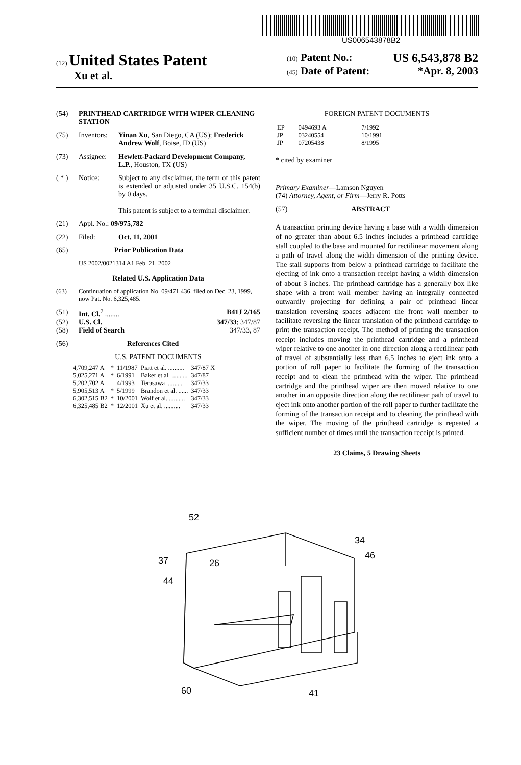US006543878B2
(12) United States Patent
Xu et al.
(10) Patent No.: US 6,543,878 B2
(45) Date of Patent: *Apr. 8, 2003
(54) PRINTHEAD CARTRIDGE WITH WIPER CLEANING STATION
(75) Inventors: Yinan Xu, San Diego, CA (US); Frederick Andrew Wolf, Boise, ID (US)
(73) Assignee: Hewlett-Packard Development Company, L.P., Houston, TX (US)
( * ) Notice: Subject to any disclaimer, the term of this patent is extended or adjusted under 35 U.S.C. 154(b) by 0 days.
This patent is subject to a terminal disclaimer.
(21) Appl. No.: 09/975,782
(22) Filed: Oct. 11, 2001
(65) Prior Publication Data
US 2002/0021314 A1 Feb. 21, 2002
Related U.S. Application Data
(63) Continuation of application No. 09/471,436, filed on Dec. 23, 1999, now Pat. No. 6,325,485.
(51) Int. Cl.<sup>7</sup> ........ B41J 2/165
(52) U.S. Cl. 347/33; 347/87
(58) Field of Search 347/33, 87
(56) References Cited
U.S. PATENT DOCUMENTS
| 4,709,247 A | * | 11/1987 | Piatt et al. .......... | 347/87 X |
| 5,025,271 A | * | 6/1991 | Baker et al. .......... | 347/87 |
| 5,202,702 A | | 4/1993 | Terasawa .......... | 347/33 |
| 5,905,513 A | * | 5/1999 | Brandon et al. ...... | 347/33 |
| 6,302,515 B2 | * | 10/2001 | Wolf et al. .......... | 347/33 |
| 6,325,485 B2 | * | 12/2001 | Xu et al. .......... | 347/33 |
FOREIGN PATENT DOCUMENTS
| EP | 0494693 A | 7/1992 |
| JP | 03240554 | 10/1991 |
| JP | 07205438 | 8/1995 |
* cited by examiner
Primary Examiner—Lamson Nguyen
(74) Attorney, Agent, or Firm—Jerry R. Potts
(57) ABSTRACT
A transaction printing device having a base with a width dimension of no greater than about 6.5 inches includes a printhead cartridge stall coupled to the base and mounted for rectilinear movement along a path of travel along the width dimension of the printing device. The stall supports from below a printhead cartridge to facilitate the ejecting of ink onto a transaction receipt having a width dimension of about 3 inches. The printhead cartridge has a generally box like shape with a front wall member having an integrally connected outwardly projecting for defining a pair of printhead linear translation reversing spaces adjacent the front wall member to facilitate reversing the linear translation of the printhead cartridge to print the transaction receipt. The method of printing the transaction receipt includes moving the printhead cartridge and a printhead wiper relative to one another in one direction along a rectilinear path of travel of substantially less than 6.5 inches to eject ink onto a portion of roll paper to facilitate the forming of the transaction receipt and to clean the printhead with the wiper. The printhead cartridge and the printhead wiper are then moved relative to one another in an opposite direction along the rectilinear path of travel to eject ink onto another portion of the roll paper to further facilitate the forming of the transaction receipt and to cleaning the printhead with the wiper. The moving of the printhead cartridge is repeated a sufficient number of times until the transaction receipt is printed.
23 Claims, 5 Drawing Sheets
52
34
46
37
26
44
60
41